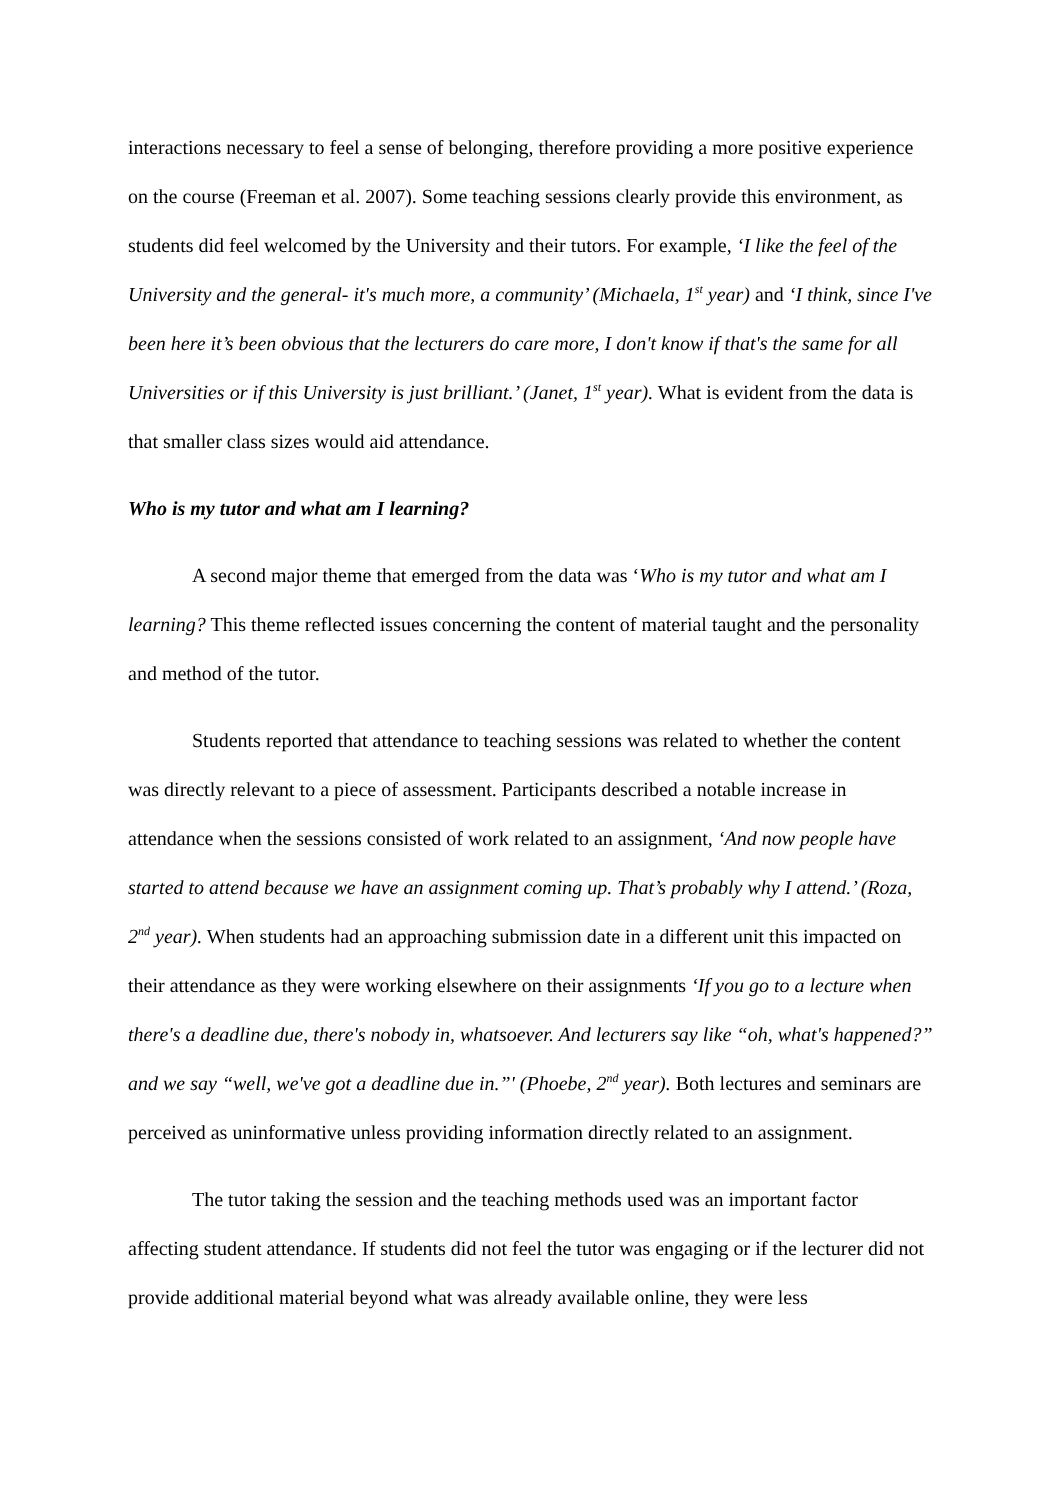interactions necessary to feel a sense of belonging, therefore providing a more positive experience on the course (Freeman et al. 2007). Some teaching sessions clearly provide this environment, as students did feel welcomed by the University and their tutors. For example, ‘I like the feel of the University and the general- it's much more, a community’ (Michaela, 1<sup>st</sup> year) and ‘I think, since I've been here it’s been obvious that the lecturers do care more, I don't know if that's the same for all Universities or if this University is just brilliant.’ (Janet, 1<sup>st</sup> year). What is evident from the data is that smaller class sizes would aid attendance.
Who is my tutor and what am I learning?
A second major theme that emerged from the data was ‘Who is my tutor and what am I learning? This theme reflected issues concerning the content of material taught and the personality and method of the tutor.
Students reported that attendance to teaching sessions was related to whether the content was directly relevant to a piece of assessment. Participants described a notable increase in attendance when the sessions consisted of work related to an assignment, ‘And now people have started to attend because we have an assignment coming up. That’s probably why I attend.’ (Roza, 2<sup>nd</sup> year). When students had an approaching submission date in a different unit this impacted on their attendance as they were working elsewhere on their assignments ‘If you go to a lecture when there's a deadline due, there's nobody in, whatsoever. And lecturers say like “oh, what's happened?” and we say “well, we've got a deadline due in.”' (Phoebe, 2<sup>nd</sup> year). Both lectures and seminars are perceived as uninformative unless providing information directly related to an assignment.
The tutor taking the session and the teaching methods used was an important factor affecting student attendance. If students did not feel the tutor was engaging or if the lecturer did not provide additional material beyond what was already available online, they were less